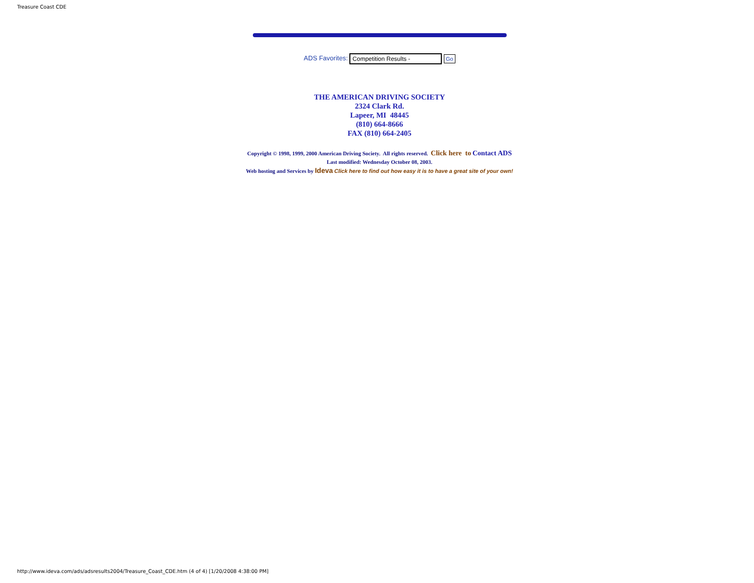Treasure Coast CDE
ADS Favorites: Competition Results - Go
THE AMERICAN DRIVING SOCIETY
2324 Clark Rd.
Lapeer, MI 48445
(810) 664-8666
FAX (810) 664-2405
Copyright © 1998, 1999, 2000 American Driving Society. All rights reserved. Click here to Contact ADS
Last modified: Wednesday October 08, 2003.
Web hosting and Services by Ideva Click here to find out how easy it is to have a great site of your own!
http://www.ideva.com/ads/adsresults2004/Treasure_Coast_CDE.htm (4 of 4) [1/20/2008 4:38:00 PM]